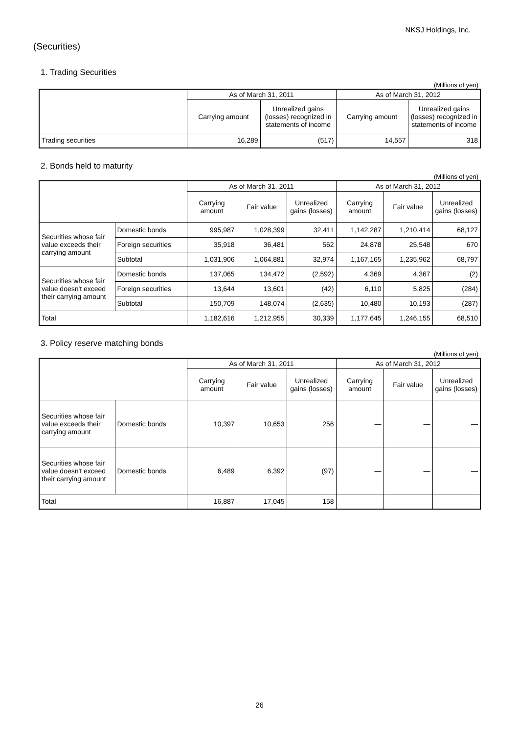NKSJ Holdings, Inc.
(Securities)
1. Trading Securities
(Millions of yen)
| | As of March 31, 2011 | | As of March 31, 2012 | |
| --- | --- | --- | --- | --- |
| | Carrying amount | Unrealized gains (losses) recognized in statements of income | Carrying amount | Unrealized gains (losses) recognized in statements of income |
| Trading securities | 16,289 | (517) | 14,557 | 318 |
2. Bonds held to maturity
(Millions of yen)
| | | As of March 31, 2011 | | | As of March 31, 2012 | | |
| --- | --- | --- | --- | --- | --- | --- | --- |
| | | Carrying amount | Fair value | Unrealized gains (losses) | Carrying amount | Fair value | Unrealized gains (losses) |
| Securities whose fair value exceeds their carrying amount | Domestic bonds | 995,987 | 1,028,399 | 32,411 | 1,142,287 | 1,210,414 | 68,127 |
| | Foreign securities | 35,918 | 36,481 | 562 | 24,878 | 25,548 | 670 |
| | Subtotal | 1,031,906 | 1,064,881 | 32,974 | 1,167,165 | 1,235,962 | 68,797 |
| Securities whose fair value doesn't exceed their carrying amount | Domestic bonds | 137,065 | 134,472 | (2,592) | 4,369 | 4,367 | (2) |
| | Foreign securities | 13,644 | 13,601 | (42) | 6,110 | 5,825 | (284) |
| | Subtotal | 150,709 | 148,074 | (2,635) | 10,480 | 10,193 | (287) |
| Total | | 1,182,616 | 1,212,955 | 30,339 | 1,177,645 | 1,246,155 | 68,510 |
3. Policy reserve matching bonds
(Millions of yen)
| | | As of March 31, 2011 | | | As of March 31, 2012 | | |
| --- | --- | --- | --- | --- | --- | --- | --- |
| | | Carrying amount | Fair value | Unrealized gains (losses) | Carrying amount | Fair value | Unrealized gains (losses) |
| Securities whose fair value exceeds their carrying amount | Domestic bonds | 10,397 | 10,653 | 256 | ― | ― | ― |
| Securities whose fair value doesn't exceed their carrying amount | Domestic bonds | 6,489 | 6,392 | (97) | ― | ― | ― |
| Total | | 16,887 | 17,045 | 158 | ― | ― | ― |
26